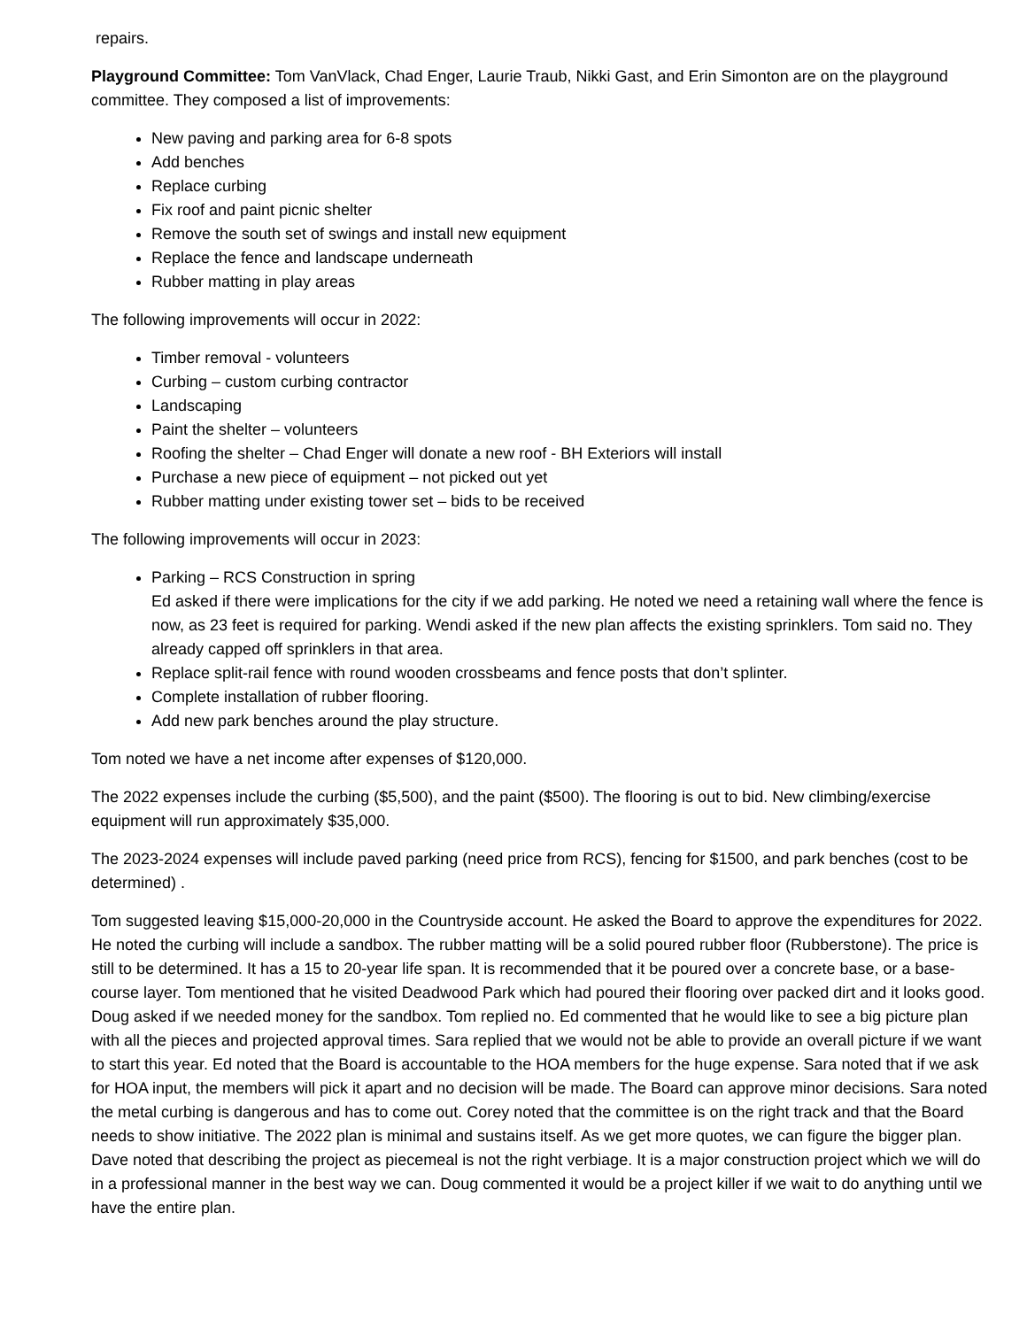repairs.
Playground Committee: Tom VanVlack, Chad Enger, Laurie Traub, Nikki Gast, and Erin Simonton are on the playground committee. They composed a list of improvements:
New paving and parking area for 6-8 spots
Add benches
Replace curbing
Fix roof and paint picnic shelter
Remove the south set of swings and install new equipment
Replace the fence and landscape underneath
Rubber matting in play areas
The following improvements will occur in 2022:
Timber removal - volunteers
Curbing – custom curbing contractor
Landscaping
Paint the shelter – volunteers
Roofing the shelter – Chad Enger will donate a new roof - BH Exteriors will install
Purchase a new piece of equipment – not picked out yet
Rubber matting under existing tower set – bids to be received
The following improvements will occur in 2023:
Parking – RCS Construction in spring
Ed asked if there were implications for the city if we add parking. He noted we need a retaining wall where the fence is now, as 23 feet is required for parking. Wendi asked if the new plan affects the existing sprinklers. Tom said no. They already capped off sprinklers in that area.
Replace split-rail fence with round wooden crossbeams and fence posts that don’t splinter.
Complete installation of rubber flooring.
Add new park benches around the play structure.
Tom noted we have a net income after expenses of $120,000.
The 2022 expenses include the curbing ($5,500), and the paint ($500). The flooring is out to bid. New climbing/exercise equipment will run approximately $35,000.
The 2023-2024 expenses will include paved parking (need price from RCS), fencing for $1500, and park benches (cost to be determined) .
Tom suggested leaving $15,000-20,000 in the Countryside account. He asked the Board to approve the expenditures for 2022. He noted the curbing will include a sandbox. The rubber matting will be a solid poured rubber floor (Rubberstone). The price is still to be determined. It has a 15 to 20-year life span. It is recommended that it be poured over a concrete base, or a base-course layer. Tom mentioned that he visited Deadwood Park which had poured their flooring over packed dirt and it looks good. Doug asked if we needed money for the sandbox. Tom replied no. Ed commented that he would like to see a big picture plan with all the pieces and projected approval times. Sara replied that we would not be able to provide an overall picture if we want to start this year. Ed noted that the Board is accountable to the HOA members for the huge expense. Sara noted that if we ask for HOA input, the members will pick it apart and no decision will be made. The Board can approve minor decisions. Sara noted the metal curbing is dangerous and has to come out. Corey noted that the committee is on the right track and that the Board needs to show initiative. The 2022 plan is minimal and sustains itself. As we get more quotes, we can figure the bigger plan. Dave noted that describing the project as piecemeal is not the right verbiage. It is a major construction project which we will do in a professional manner in the best way we can. Doug commented it would be a project killer if we wait to do anything until we have the entire plan.